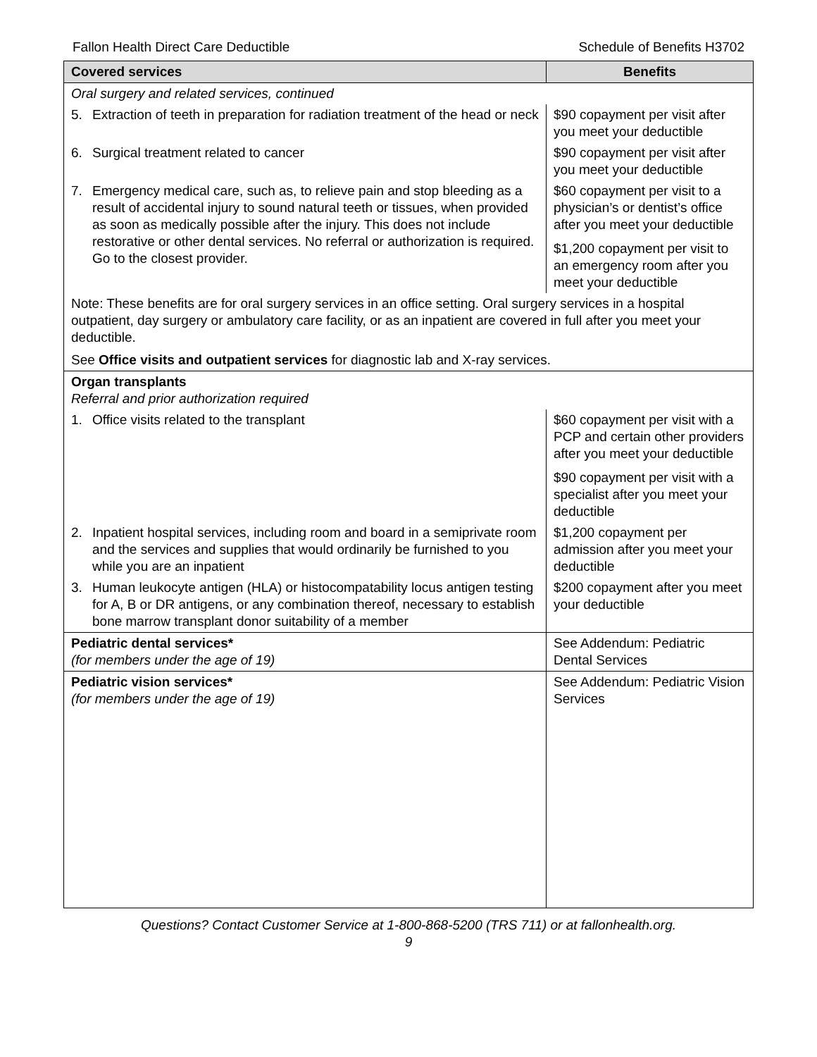Fallon Health Direct Care Deductible Schedule of Benefits H3702
| Covered services | Benefits |
| --- | --- |
| Oral surgery and related services, continued | |
| 5. Extraction of teeth in preparation for radiation treatment of the head or neck | $90 copayment per visit after you meet your deductible |
| 6. Surgical treatment related to cancer | $90 copayment per visit after you meet your deductible |
| 7. Emergency medical care, such as, to relieve pain and stop bleeding as a result of accidental injury to sound natural teeth or tissues, when provided as soon as medically possible after the injury. This does not include restorative or other dental services. No referral or authorization is required. Go to the closest provider. | $60 copayment per visit to a physician’s or dentist’s office after you meet your deductible $1,200 copayment per visit to an emergency room after you meet your deductible |
| Note: These benefits are for oral surgery services in an office setting. Oral surgery services in a hospital outpatient, day surgery or ambulatory care facility, or as an inpatient are covered in full after you meet your deductible. See Office visits and outpatient services for diagnostic lab and X-ray services. | |
| Organ transplants Referral and prior authorization required | |
| 1. Office visits related to the transplant | $60 copayment per visit with a PCP and certain other providers after you meet your deductible $90 copayment per visit with a specialist after you meet your deductible |
| 2. Inpatient hospital services, including room and board in a semiprivate room and the services and supplies that would ordinarily be furnished to you while you are an inpatient | $1,200 copayment per admission after you meet your deductible |
| 3. Human leukocyte antigen (HLA) or histocompatability locus antigen testing for A, B or DR antigens, or any combination thereof, necessary to establish bone marrow transplant donor suitability of a member | $200 copayment after you meet your deductible |
| Pediatric dental services* (for members under the age of 19) | See Addendum: Pediatric Dental Services |
| Pediatric vision services* (for members under the age of 19) | See Addendum: Pediatric Vision Services |
Questions? Contact Customer Service at 1-800-868-5200 (TRS 711) or at fallonhealth.org.
9